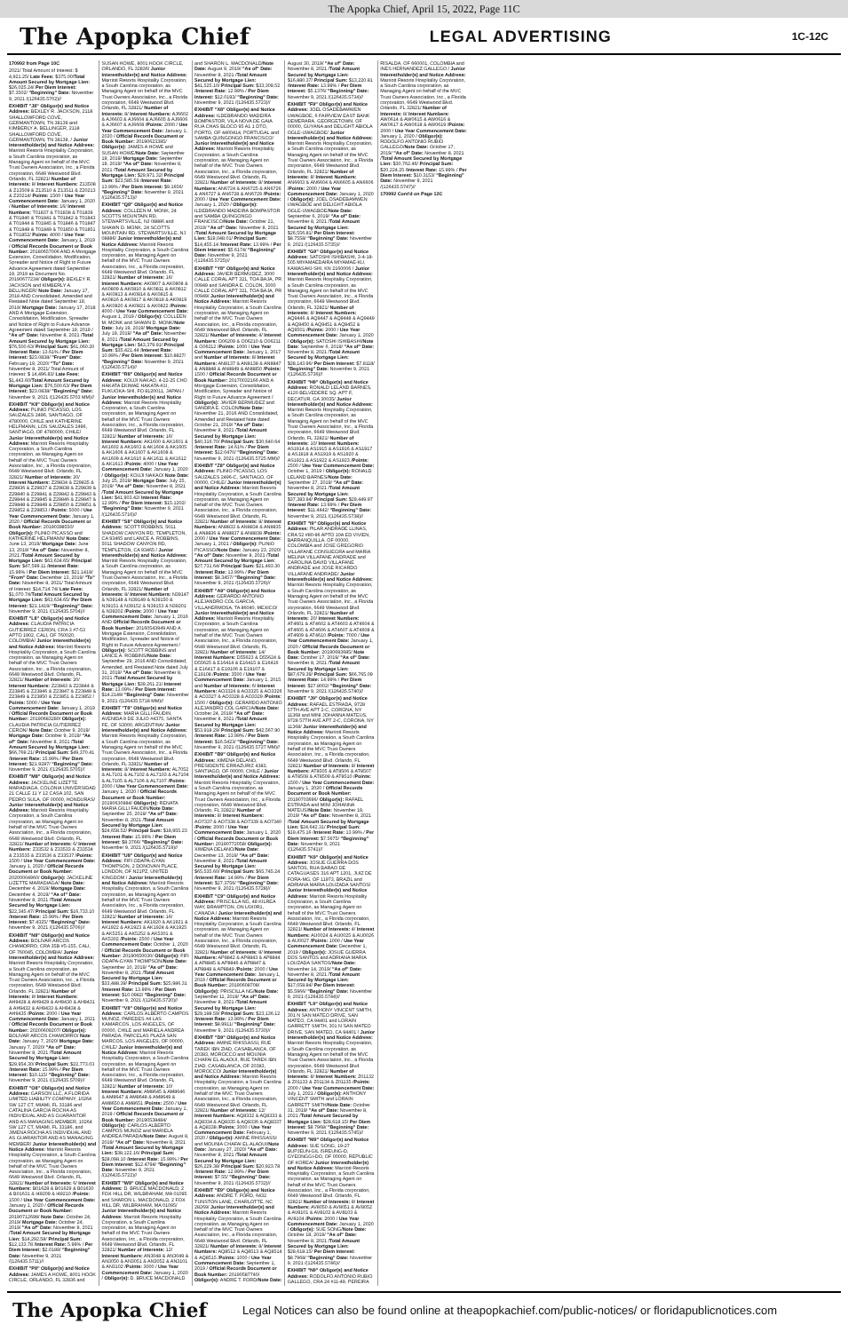The Apopka Chief, April 15, 2022, Page 11C
The Apopka Chief
LEGAL ADVERTISING
1C-12C
170992 from Page 10C
2021/ Total Amount of Interest: $ 4,921.25/ Late Fees: $375.00/Total Amount Secured by Mortgage Lien: $26,025.24/ Per Diem Interest: $7.3502/ "Beginning" Date: November 9, 2021 /(126435.5702)//
EXHIBIT "J8" Obligor(s) and Notice Address: BEXLEY R. JACKSON, 2118 SHALLOWFORD COVE, GERMANTOWN, TN 38139 and KIMBERLY A. BELLINGER, 2118 SHALLOWFORD COVE, GERMANTOWN, TN 38139, / Junior Interestholder(s) and Notice Address: Marriott Resorts Hospitality Corporation, a South Carolina corporation, as Managing Agent on behalf of the MVC Trust Owners Association, Inc., a Florida corporation, 6649 Westwood Blvd. Orlando, FL 32821/ Number of Interests: 8/ Interest Numbers: Z13508 & Z13509 & Z13510 & Z13511 & Z20213 & Z20214/ Points: 1500 / Use Year Commencement Date: January 1, 2020 / Number of Interests: 16/ Interest Numbers: T01837 & T01838 & T01839 & T01840 & T01841 & T01842 & T01843 & T01844 & T01845 & T01846 & T01847 & T01848 & T01849 & T01850 & T01851 & T01852/ Points: 4000 / Use Year Commencement Date: January 1, 2019 / Official Records Document or Book Number: 20180657006 AND A Mortgage Extension, Consolidation, Modification, Spreader and Notice of Right to Future Advance Agreement dated September 19, 2019 as Document No. 20190677234/ Obligor(s): BEXLEY R. JACKSON and KIMBERLY A. BELLINGER/ Note Date: January 17, 2018 AND Consolidated, Amended and Restated Note dated September 19, 2019/ Mortgage Date: January 17, 2018 AND A Mortgage Extension, Consolidation, Modification, Spreader and Notice of Right to Future Advance Agreement dated September 19, 2019 / "As of" Date: November 8, 2021 /Total Amount Secured by Mortgage Lien: $76,500.63/ Principal Sum: $61,060.20 /Interest Rate: 13.61% / Per Diem Interest: $23.0838/ "From" Date: February 19, 2020/ "To" Date: November 8, 2021/ Total Amount of Interest: $ 14,496.83/ Late Fees: $1,443.60/Total Amount Secured by Mortgage Lien: $76,500.63/ Per Diem Interest: $23.0838/ "Beginning" Date: November 9, 2021 /(126435.5703 MM)//
EXHIBIT "K8" Obligor(s) and Notice Address: PLINIO PICASSO, LOS SAUZALES 2496, SANTIAGO, OF 4780000, CHILE and KATHERINE HELFMANN, LOS SAUZALES 2496, SANTIAGO, OF 4780000, CHILE/ Junior Interestholder(s) and Notice Address: Marriott Resorts Hospitality Corporation, a South Carolina corporation, as Managing Agent on behalf of the MVC Trust Owners Association, Inc., a Florida corporation, 6649 Westwood Blvd. Orlando, FL 32821/ Number of Interests: 20/ Interest Numbers: Z29834 & Z29835 & Z29836 & Z29837 & Z29838 & Z29839 & Z29840 & Z29841 & Z29842 & Z29843 & Z29844 & Z29845 & Z29846 & Z29847 & Z29848 & Z29849 & Z29850 & Z29851 & Z29852 & Z29853 / Points: 5000 / Use Year Commencement Date: January 1, 2020 / Official Records Document or Book Number: 20190398550/ Obligor(s): PLINIO PICASSO and KATHERINE HELFMANN/ Note Date: June 13, 2019/ Mortgage Date: June 13, 2019/ "As of" Date: November 8, 2021 /Total Amount Secured by Mortgage Lien: $63,634.65/ Principal Sum: $47,599.11 /Interest Rate: 15.99% / Per Diem Interest: $21.1419/ "From" Date: December 13, 2019/ "To" Date: November 8, 2021/ Total Amount of Interest: $14,714.74/ Late Fees: $1,070.74/Total Amount Secured by Mortgage Lien: $63,634.65/ Per Diem Interest: $21.1419/ "Beginning" Date: November 9, 2021 /(126435.5704)//
EXHIBIT "L8" Obligor(s) and Notice Address: CLAUDIA PATRICIA GUTIERREZ CERON, CRA 3 #7-53 APTO 1902, CALI, OF 760020, COLOMBIA/ Junior Interestholder(s) and Notice Address: Marriott Resorts Hospitality Corporation, a South Carolina corporation, as Managing Agent on behalf of the MVC Trust Owners Association, Inc., a Florida corporation, 6649 Westwood Blvd. Orlando, FL 32821/ Number of Interests: 20/ Interest Numbers: Z23843 & Z23844 & Z23845 & Z23846 & Z23847 & Z23848 & Z23849 & Z23850 & Z23851 & Z23852 / Points: 5000 / Use Year Commencement Date: January 1, 2019 / Official Records Document or Book Number: 20190683280/ Obligor(s): CLAUDIA PATRICIA GUTIERREZ CERON/ Note Date: October 9, 2019/ Mortgage Date: October 9, 2019/ "As of" Date: November 8, 2021 /Total Amount Secured by Mortgage Lien: $66,769.21/ Principal Sum: $49,370.41 /Interest Rate: 15.99% / Per Diem Interest: $21.9287/ "Beginning" Date: November 9, 2021 /(126435.5705)//
EXHIBIT "M8" Obligor(s) and Notice Address: JACKELINE LIZETTE MARADIAGA, COLONIA UNIVERSIDAD 21 CALLE 11 Y 12 CASA 102, SAN PEDRO SULA, OF 00000, HONDURAS/ Junior Interestholder(s) and Notice Address: Marriott Resorts Hospitality Corporation, a South Carolina corporation, as Managing Agent on behalf of the MVC Trust Owners Association, Inc., a Florida corporation, 6649 Westwood Blvd. Orlando, FL 32821/ Number of Interests: 6/ Interest Numbers: Z33532 & Z33533 & Z33534 & Z33535 & Z33536 & Z33537 /Points: 1500 / Use Year Commencement Date: January 1, 2020 / Official Records Document or Book Number: 20200004960/ Obligor(s): JACKELINE LIZETTE MARADIAGA/ Note Date: December 4, 2019/ Mortgage Date: December 4, 2019/ "As of" Date: November 8, 2021 /Total Amount Secured by Mortgage Lien: $22,345.47/ Principal Sum: $16,733.10 /Interest Rate: 15.99% / Per Diem Interest: $7.4325/ "Beginning" Date: November 9, 2021 /(126435.5706)//
EXHIBIT "N8" Obligor(s) and Notice Address: BOLIVAR ARCOS CHAMORRO, CRA 35B #5-155, CALI, OF 760045, COLOMBIA/ Junior Interestholder(s) and Notice Address: Marriott Resorts Hospitality Corporation, a South Carolina corporation, as Managing Agent on behalf of the MVC Trust Owners Association, Inc., a Florida corporation, 6649 Westwood Blvd. Orlando, FL 32821/ Number of Interests: 8/ Interest Numbers: AH9428 & AH9429 & AH9430 & AH9431 & AH9432 & AH9433 & AH9434 & AH9435 /Points: 2000 / Use Year Commencement Date: January 1, 2021 / Official Records Document or Book Number: 20200609207/ Obligor(s): BOLIVAR ARCOS CHAMORRO/ Note Date: January 7, 2020/ Mortgage Date: January 7, 2020/ "As of" Date: November 8, 2021 /Total Amount Secured by Mortgage Lien: $29,954.30/ Principal Sum: $22,773.03 /Interest Rate: 15.99% / Per Diem Interest: $10.115/ "Beginning" Date: November 9, 2021 /(126435.5709)//
EXHIBIT "O8" Obligor(s) and Notice Address: GARSON LLC, A FLORIDA LIMITED LIABILITY COMPANY, 10264 SW 127 CT, MIAMI, FL 33186 and CATALINA GARCIA ROCHA AS INDIVIDUAL AND AS GUARANTOR AND AS MANAGING MEMBER, 10264 SW 127 CT, MIAMI, FL 33186, and JIMENA ROCHA AS INDIVIDUAL AND AS GUARANTOR AND AS MANAGING MEMBER/ Junior Interestholder(s) and Notice Address: Marriott Resorts Hospitality Corporation, a South Carolina corporation, as Managing Agent on behalf of the MVC Trust Owners Association, Inc., a Florida corporation, 6649 Westwood Blvd. Orlando, FL 32821/ Number of Interests: 6/ Interest Numbers: B01628 & B01629 & B01630 & B01631 & I49209 & I49210 /Points: 1500 / Use Year Commencement Date: January 1, 2020 / Official Records Document or Book Number: 20190712698/ Note Date: October 24, 2019/ Mortgage Date: October 24, 2019/ "As of" Date: November 8, 2021 /Total Amount Secured by Mortgage Lien: $14,292.58/ Principal Sum: $12,133.78 /Interest Rate: 5.99% / Per Diem Interest: $2.0189/ "Beginning" Date: November 9, 2021 /(126435.5711)//
EXHIBIT "P8" Obligor(s) and Notice Address: JAMES A HOWE, 8001 HOOK CIRCLE, ORLANDO, FL 32836 and SUSAN HOWE, 8001 HOOK CIRCLE, ORLANDO, FL 32836/ Junior Interestholder(s) and Notice Address: Marriott Resorts Hospitality Corporation, a South Carolina corporation, as Managing Agent on behalf of the MVC Trust Owners Association, Inc., a Florida corporation, 6649 Westwood Blvd. Orlando, FL 32821/ Number of Interests: 8/ Interest Numbers: AJ6602 & AJ6603 & AJ6604 & AJ6605 & AJ6606 & AJ6607 & AJ6608 /Points: 2000 / Use Year Commencement Date: January 1, 2020 / Official Records Document or Book Number: 20190623385/ Obligor(s): JAMES A HOWE and SUSAN HOWE/Note Date: September 19, 2019/ Mortgage Date: September 19, 2019/ "As of" Date: November 8, 2021 /Total Amount Secured by Mortgage Lien: $29,971.32/ Principal Sum: $23,585.59 /Interest Rate: 13.99% / Per Diem Interest: $9.1656/ "Beginning" Date: November 9, 2021 /(126435.5713)//
EXHIBIT "Q8" Obligor(s) and Notice Address: COLLEEN M. MONK, 24 SCOTTS MOUNTAIN RD, STEWARTSVILLE, NJ 08886 and SHAWN D. MONK, 24 SCOTTS MOUNTAIN RD, STEWARTSVILLE, NJ 08886/ Junior Interestholder(s) and Notice Address: Marriott Resorts Hospitality Corporation, a South Carolina corporation, as Managing Agent on behalf of the MVC Trust Owners Association, Inc., a Florida corporation, 6649 Westwood Blvd. Orlando, FL 32821/ Number of Interests: 16/ Interest Numbers: AK0807 & AK0808 & AK0809 & AK0810 & AK0811 & AK0812 & AK0813 & AK0814 & AK0815 & AK0816 & AK0817 & AK0818 & AK0819 & AK0820 & AK0821 & AK0822 /Points: 4000 / Use Year Commencement Date: August 1, 2019 / Obligor(s): COLLEEN M. MONK and SHAWN D. MONK/Note Date: July 19, 2019/ Mortgage Date: July 19, 2019/ "As of" Date: November 8, 2021 /Total Amount Secured by Mortgage Lien: $43,379.91/ Principal Sum: $35,421.44 /Interest Rate: 10.99% / Per Diem Interest: $10.8827/ "Beginning" Date: November 9, 2021 /(126435.5714)//
EXHIBIT "R8" Obligor(s) and Notice Address: KOUJI NAKAO, 4-22-25 CHO HAKATA EKIMAE HAKATA-KU, FUKUOKA-SHI, FO 8120011, JAPAN / Junior Interestholder(s) and Notice Address: Marriott Resorts Hospitality Corporation, a South Carolina corporation, as Managing Agent on behalf of the MVC Trust Owners Association, Inc., a Florida corporation, 6649 Westwood Blvd. Orlando, FL 32821/ Number of Interests: 16/ Interest Numbers: AK1600 & AK1601 & AK1602 & AK1603 & AK1604 & AK1605 & AK1606 & AK1607 & AK1608 & AK1609 & AK1610 & AK1611 & AK1612 & AK1613 /Points: 4000 / Use Year Commencement Date: January 1, 2020 / Obligor(s): KOUJI NAKAO/ Note Date: July 25, 2019/ Mortgage Date: July 25, 2019/ "As of" Date: November 8, 2021 /Total Amount Secured by Mortgage Lien: $41,903.42/ Interest Rate: 12.99% / Per Diem Interest: $15.1202/ "Beginning" Date: November 9, 2021 /(126435.5716)//
EXHIBIT "S8" Obligor(s) and Notice Address: SCOTT ROBBINS, 5011 SHADOW CANYON RD, TEMPLETON, CA 93465 and LANCE A. ROBBINS, 5011 SHADOW CANYON RD, TEMPLETON, CA 93465 / Junior Interestholder(s) and Notice Address: Marriott Resorts Hospitality Corporation, a South Carolina corporation, as Managing Agent on behalf of the MVC Trust Owners Association, Inc., a Florida corporation, 6649 Westwood Blvd. Orlando, FL 32821/ Number of Interests: 8/ Interest Numbers: N39147 & N39148 & N39149 & N39150 & N39151 & N39152 & N39153 & N39201 & N39202 /Points: 2000 / Use Year Commencement Date: January 1, 2016 AND Official Records Document or Book Number: 20160543949 AND A Mortgage Extension, Consolidation, Modification, Spreader and Notice of Right to Future Advance Agreement / Obligor(s): SCOTT ROBBINS and LANCE A. ROBBINS/Note Date: September 29, 2016 AND Consolidated, Amended, and Restated Note dated July 31, 2019/ "As of" Date: November 8, 2021 /Total Amount Secured by Mortgage Lien: $39,261.21/ Interest Rate: 13.09% / Per Diem Interest: $14.2149/ "Beginning" Date: November 9, 2021 /(126435.5718 MM)//
EXHIBIT "T8" Obligor(s) and Notice Address: MARIA GILLI FAUDIN, AVENIDA 9 DE JULIO #4375, SANTA FE, OF S3000, ARGENTINA/ Junior Interestholder(s) and Notice Address: Marriott Resorts Hospitality Corporation, a South Carolina corporation, as Managing Agent on behalf of the MVC Trust Owners Association, Inc., a Florida corporation, 6649 Westwood Blvd. Orlando, FL 32821/ Number of Interests: 8/ Interest Numbers: AL7052 & AL7101 & AL7102 & AL7103 & AL7104 & AL7105 & AL7106 & AL7107 /Points: 2000 / Use Year Commencement Date: January 1, 2020 / Official Records Document or Book Number: 20190630984/ Obligor(s): RENATA MARIA GILLI FAUDIN/Note Date: September 25, 2019/ "As of" Date: November 8, 2021 /Total Amount Secured by Mortgage Lien: $24,658.52/ Principal Sum: $18,955.23 /Interest Rate: 15.99% / Per Diem Interest: $8.3766/ "Beginning" Date: November 9, 2021 /(126435.5719)//
EXHIBIT "U8" Obligor(s) and Notice Address: FIFI ODAPA-GYAN THOMPSON, 2 DONOVAN PLACE, LONDON, OF N21PZ, UNITED KINGDOM / Junior Interestholder(s) and Notice Address: Marriott Resorts Hospitality Corporation, a South Carolina corporation, as Managing Agent on behalf of the MVC Trust Owners Association, Inc., a Florida corporation, 6649 Westwood Blvd. Orlando, FL 32821/ Number of Interests: 16/ Interest Numbers: AK1920 & AK1921 & AK1922 & AK1923 & AK1924 & AK1925 & AK5251 & AK5252 & AK5301 & AK5302 /Points: 2500 / Use Year Commencement Date: October 1, 2020 / Official Records Document or Book Number: 20190650030/ Obligor(s): FIFI ODAPA-GYAN THOMPSON/Note Date: September 10, 2019/ "As of" Date: November 8, 2021 /Total Amount Secured by Mortgage Lien: $33,488.39/ Principal Sum: $25,986.31 /Interest Rate: 13.99% / Per Diem Interest: $10.0982/ "Beginning" Date: November 9, 2021 /(126435.5720)//
EXHIBIT "V8" Obligor(s) and Notice Address: CARLOS ALBERTO CAMPOS MUNOZ, PAREDES #4 LAS KAMARCOS, LOS ANGELES, OF 00000, CHILE and MARIELA ANDREA PARADA, PARCELAS PLAZA SAN MARCOS, LOS ANGELES, OF 00000, CHILE/ Junior Interestholder(s) and Notice Address: Marriott Resorts Hospitality Corporation, a South Carolina corporation, as Managing Agent on behalf of the MVC Trust Owners Association, Inc., a Florida corporation, 6649 Westwood Blvd. Orlando, FL 32821/ Number of Interests: 10/ Interest Numbers: AM8645 & AM8646 & AM8647 & AM8648 & AM8649 & AM8650 & AM8651 /Points: 2500 / Use Year Commencement Date: January 1, 2019 / Official Records Document or Book Number: 20190538484/ Obligor(s): CARLOS ALBERTO CAMPOS MUNOZ and MARIELA ANDREA PARADA/Note Date: August 8, 2019/ "As of" Date: November 8, 2021 /Total Amount Secured by Mortgage Lien: $38,122.16/ Principal Sum: $28,098.10 /Interest Rate: 15.99% / Per Diem Interest: $12.4794/ "Beginning" Date: November 9, 2021 /(126435.5722)//
EXHIBIT "W8" Obligor(s) and Notice Address: D. BRUCE MACDONALD, 2 FOX HILL DR, WILBRAHAM, MA 01095 and SHARON L. MACDONALD, 2 FOX HILL DR, WILBRAHAM, MA 01095/ Junior Interestholder(s) and Notice Address: Marriott Resorts Hospitality Corporation, a South Carolina corporation, as Managing Agent on behalf of the MVC Trust Owners Association, Inc., a Florida corporation, 6649 Westwood Blvd. Orlando, FL 32821/ Number of Interests: 12/ Interest Numbers: AN3048 & AN3049 & AN3050 & AN3051 & AN3052 & AN3101 & AN3102 /Points: 3000 / Use Year Commencement Date: January 1, 2020 / Obligor(s): D. BRUCE MACDONALD and SHARON L. MACDONALD/Note Date: August 9, 2019/ "As of" Date: November 8, 2021 /Total Amount Secured by Mortgage Lien: $41,525.10/ Principal Sum: $33,309.52 /Interest Rate: 12.99% / Per Diem Interest: $12.0193/ "Beginning" Date: November 9, 2021 /(126435.5723)//
EXHIBIT "X8" Obligor(s) and Notice Address: ILDEBRANDO MADEIRA BOMPASTOR, VILA NOVA DE GAIA RUA CHAS BLOCO 95 A1 1 DTO, PORTO, OF 4400414, PORTUGAL and SAMBA QUINGONGO FRANCISCO/ Junior Interestholder(s) and Notice Address: Marriott Resorts Hospitality Corporation, a South Carolina corporation, as Managing Agent on behalf of the MVC Trust Owners Association, Inc., a Florida corporation, 6649 Westwood Blvd. Orlando, FL 32821/ Number of Interests: 8/ Interest Numbers: AN6724 & AN6725 & AN6726 & AN6727 & AN6728 & AN6729 /Points: 2000 / Use Year Commencement Date: January 1, 2020 / Obligor(s): ILDEBRANDO MADEIRA BOMPASTOR and SAMBA QUINGONGO FRANCISCO/Note Date: October 21, 2019/ "As of" Date: November 8, 2021 /Total Amount Secured by Mortgage Lien: $19,048.01/ Principal Sum: $14,455.14 /Interest Rate: 13.99% / Per Diem Interest: $5.6174/ "Beginning" Date: November 9, 2021 /(126435.5725)//
EXHIBIT "Y8" Obligor(s) and Notice Address: JAVIER BERMUDEZ, 3000 CALLE CORAL APT 321, TOA BAJA, PR 00949 and SANDRA E. COLON, 3000 CALLE CORAL APT 321, TOA BAJA, PR 00949/ Junior Interestholder(s) and Notice Address: Marriott Resorts Hospitality Corporation, a South Carolina corporation, as Managing Agent on behalf of the MVC Trust Owners Association, Inc., a Florida corporation, 6649 Westwood Blvd. Orlando, FL 32821/ Number of Interests: 4/ Interest Numbers: O06209 & O06210 & O06211 & O06212 /Points: 1000 / Use Year Commencement Date: January 1, 2017 and Number of Interests: 8/ Interest Numbers: AN8137 & AN8138 & AN8847 & AN8848 & AN8849 & AN8850 /Points: 1500 / Official Records Document or Book Number: 20170032166 AND A Mortgage Extension, Consolidation, Modification, Spreader and Notice of Right to Future Advance Agreement / Obligor(s): JAVIER BERMUDEZ and SANDRA E. COLON/Note Date: November 21, 2016 AND Consolidated, Amended and Restated Note dated October 21, 2019/ "As of" Date: November 8, 2021 /Total Amount Secured by Mortgage Lien: $40,316.70/ Principal Sum: $30,640.64 /Interest Rate: 14.61% / Per Diem Interest: $12.0470/ "Beginning" Date: November 9, 2021 /(126435.5725 MM)//
EXHIBIT "Z8" Obligor(s) and Notice Address: PLINIO PICASSO, LOS SAUZALES 2496-C, SANTIAGO, OF 00000, CHILE/ Junior Interestholder(s) and Notice Address: Marriott Resorts Hospitality Corporation, a South Carolina corporation, as Managing Agent on behalf of the MVC Trust Owners Association, Inc., a Florida corporation, 6649 Westwood Blvd. Orlando, FL 32821/ Number of Interests: 8/ Interest Numbers: AN8833 & AN8834 & AN8835 & AN8836 & AN8837 & AN8838 /Points: 2000 / Use Year Commencement Date: January 1, 2021 / Obligor(s): PLINIO PICASSO/Note Date: January 23, 2020/ "As of" Date: November 8, 2021 /Total Amount Secured by Mortgage Lien: $27,731.64/ Principal Sum: $21,493.30 /Interest Rate: 13.99% / Per Diem Interest: $8.3457/ "Beginning" Date: November 9, 2021 /(126435.5726)//
EXHIBIT "A9" Obligor(s) and Notice Address: GERARDO ANTONIO ALEJANDRO COL GARCIA, VILLAHERMOSA, TA 86040, MEXICO/ Junior Interestholder(s) and Notice Address: Marriott Resorts Hospitality Corporation, a South Carolina corporation, as Managing Agent on behalf of the MVC Trust Owners Association, Inc., a Florida corporation, 6649 Westwood Blvd. Orlando, FL 32821/ Number of Interests: 14/ Interest Numbers: D55623 & D55624 & D55625 & E16414 & E16415 & E16416 & E16417 & E19106 & E19107 & E19108 /Points: 3500 / Use Year Commencement Date: January 1, 2015 and Number of Interests: 6/ Interest Numbers: AO3324 & AO3325 & AO3326 & AO3327 & AO3328 & AO3329 /Points: 1500 / Obligor(s): GERARDO ANTONIO ALEJANDRO COL GARCIA/Note Date: October 24, 2019/ "As of" Date: November 8, 2021 /Total Amount Secured by Mortgage Lien: $53,918.29/ Principal Sum: $42,567.90 /Interest Rate: 13.99% / Per Diem Interest: $16.5423/ "Beginning" Date: November 9, 2021 /(126435.5727 MM)//
EXHIBIT "B9" Obligor(s) and Notice Address: XIMENA DELANO, PRESIDENTE ERRAZURIZ 4383, SANTIAGO, OF 00000, CHILE / Junior Interestholder(s) and Notice Address: Marriott Resorts Hospitality Corporation, a South Carolina corporation, as Managing Agent on behalf of the MVC Trust Owners Association, Inc., a Florida corporation, 6649 Westwood Blvd. Orlando, FL 32821/ Number of Interests: 8/ Interest Numbers: AO7337 & AO7338 & AO7339 & AO7340 /Points: 2000 / Use Year Commencement Date: January 1, 2020 / Official Records Document or Book Number: 20190772058/ Obligor(s): XIMENA DELANO/Note Date: December 13, 2019/ "As of" Date: November 8, 2021 /Total Amount Secured by Mortgage Lien: $65,535.60/ Principal Sum: $65,745.24 /Interest Rate: 14.99% / Per Diem Interest: $27.3756/ "Beginning" Date: November 9, 2021 /(126435.5728)//
EXHIBIT "C9" Obligor(s) and Notice Address: PRISCILLA NG, 48 KILREA WAY, BRAMPTON, ON L6X0R1, CANADA / Junior Interestholder(s) and Notice Address: Marriott Resorts Hospitality Corporation, a South Carolina corporation, as Managing Agent on behalf of the MVC Trust Owners Association, Inc., a Florida corporation, 6649 Westwood Blvd. Orlando, FL 32821/ Number of Interests: 8/ Interest Numbers: AP8842 & AP8843 & AP8844 & AP8845 & AP8846 & AP8847 & AP8848 & AP8849 /Points: 2000 / Use Year Commencement Date: January 1, 2019 / Official Records Document or Book Number: 20190608708/ Obligor(s): PRISCILLA NG/Note Date: September 11, 2019/ "As of" Date: November 8, 2021 /Total Amount Secured by Mortgage Lien: $29,198.59/ Principal Sum: $23,136.12 /Interest Rate: 13.99% / Per Diem Interest: $8.9911/ "Beginning" Date: November 9, 2021 /(126435.5730)//
EXHIBIT "D9" Obligor(s) and Notice Address: AMINE RHISSASSI, RUE TAREK IBN ZIAD, CASABLANCA, OF 20383, MOROCCO and MOUNIA CHAFAI EL ALAOUI, RUE TAREK IBN ZIAD, CASABLANCA, OF 20383, MOROCCO/ Junior Interestholder(s) and Notice Address: Marriott Resorts Hospitality Corporation, a South Carolina corporation, as Managing Agent on behalf of the MVC Trust Owners Association, Inc., a Florida corporation, 6649 Westwood Blvd. Orlando, FL 32821/ Number of Interests: 12/ Interest Numbers: AQ8332 & AQ8333 & AQ8334 & AQ8335 & AQ8336 & AQ8337 & AQ8338 /Points: 3000 / Use Year Commencement Date: February 1, 2020 / Obligor(s): AMINE RHISSASSI and MOUNIA CHAFAI EL ALAOUI/Note Date: January 27, 2020/ "As of" Date: November 8, 2021 /Total Amount Secured by Mortgage Lien: $26,229.38/ Principal Sum: $20,923.78 /Interest Rate: 12.99% / Per Diem Interest: $7.55/ "Beginning" Date: November 9, 2021 /(126435.5732)//
EXHIBIT "E9" Obligor(s) and Notice Address: ANDRE T. FORD, 6432 TUNSTON LANE, CHARLOTTE, NC 28269/ Junior Interestholder(s) and Notice Address: Marriott Resorts Hospitality Corporation, a South Carolina corporation, as Managing Agent on behalf of the MVC Trust Owners Association, Inc., a Florida corporation, 6649 Westwood Blvd. Orlando, FL 32821/ Number of Interests: 8/ Interest Numbers: AQ8512 & AQ8513 & AQ8514 & AQ8515 /Points: 1000 / Use Year Commencement Date: September 1, 2019 / Official Records Document or Book Number: 20190587740/ Obligor(s): ANDRE T. FORD/Note Date: August 30, 2019/ "As of" Date: November 8, 2021 /Total Amount Secured by Mortgage Lien: $16,880.37/ Principal Sum: $13,220.81 /Interest Rate: 13.99% / Per Diem Interest: $5.1376/ "Beginning" Date: November 9, 2021 /(126435.5734)//
EXHIBIT "F9" Obligor(s) and Notice Address: JOEL OSADEBAMWEN UWAGBOE, 6 FAIRVIEW EAST BANK DEMERARA, GEORGETOWN, OF 00000, GUYANA and DELIGHT ABIOLA OGLE-UWAGBOE/ Junior Interestholder(s) and Notice Address: Marriott Resorts Hospitality Corporation, a South Carolina corporation, as Managing Agent on behalf of the MVC Trust Owners Association, Inc., a Florida corporation, 6649 Westwood Blvd. Orlando, FL 32821/ Number of Interests: 8/ Interest Numbers: AN6603 & AN6604 & AN6605 & AN6606 /Points: 2000 / Use Year Commencement Date: January 1, 2020 / Obligor(s): JOEL OSADEBAMWEN UWAGBOE and DELIGHT ABIOLA OGLE-UWAGBOE/Note Date: September 6, 2019/ "As of" Date: November 8, 2021 /Total Amount Secured by Mortgage Lien: $26,556.81/ Per Diem Interest: $8.7558/ "Beginning" Date: November 9, 2021 /(126435.5735)//
EXHIBIT "G9" Obligor(s) and Notice Address: SATOSHI ISHIBASHI, 3-4-18-505 MIYAMAEDAIRA MIYAMAE-KU, KAWASAKI-SHI, KN 2160006 / Junior Interestholder(s) and Notice Address: Marriott Resorts Hospitality Corporation, a South Carolina corporation, as Managing Agent on behalf of the MVC Trust Owners Association, Inc., a Florida corporation, 6649 Westwood Blvd. Orlando, FL 32821/ Number of Interests: 8/ Interest Numbers: AQ9446 & AQ9447 & AQ9448 & AQ9449 & AQ9450 & AQ9451 & AQ9452 & AQ9501 /Points: 2000 / Use Year Commencement Date: January 1, 2020 / Obligor(s): SATOSHI ISHIBASHI/Note Date: September 6, 2019/ "As of" Date: November 8, 2021 /Total Amount Secured by Mortgage Lien: $28,143.96/ Per Diem Interest: $7.8118/ "Beginning" Date: November 9, 2021 /(126435.5736)//
EXHIBIT "H9" Obligor(s) and Notice Address: RONALD LELAND BARNES, 4120 BELVEDERE SQ. APT F, DECATUR, GA 30035/ Junior Interestholder(s) and Notice Address: Marriott Resorts Hospitality Corporation, a South Carolina corporation, as Managing Agent on behalf of the MVC Trust Owners Association, Inc., a Florida corporation, 6649 Westwood Blvd. Orlando, FL 32821/ Number of Interests: 10/ Interest Numbers: AS1914 & AS1915 & AS1916 & AS1917 & AS1918 & AS1919 & AS1920 & AS1921 & AS1922 & AS1923 /Points: 2500 / Use Year Commencement Date: October 1, 2019 / Obligor(s): RONALD LELAND BARNES/Note Date: September 27, 2019/ "As of" Date: November 8, 2021 /Total Amount Secured by Mortgage Lien: $37,383.94/ Principal Sum: $29,449.97 /Interest Rate: 13.99% / Per Diem Interest: $11.4442/ "Beginning" Date: November 9, 2021 /(126435.5738)//
EXHIBIT "I9" Obligor(s) and Notice Address: PILAR ANDRADE LLINAS, CRA 52 #80-96 APTO 10A ED VIVIEN, BARRANQUILLA, OF 00000, COLOMBIA and JOSE GREGORIO VILLAFANE CONSUEGRA and MARIA MELINA VILLAFANE ANDRADE and CAROLINA DAVID VILLAFANE ANDRADE and JOSE RICARDO VILLAFANE ANDRADE/ Junior Interestholder(s) and Notice Address: Marriott Resorts Hospitality Corporation, a South Carolina corporation, as Managing Agent on behalf of the MVC Trust Owners Association, Inc., a Florida corporation, 6649 Westwood Blvd. Orlando, FL 32821/ Number of Interests: 20/ Interest Numbers: AT4601 & AT4602 & AT4603 & AT4604 & AT4605 & AT4606 & AT4607 & AT4608 & AT4609 & AT4610 /Points: 7000 / Use Year Commencement Date: January 1, 2020 / Official Records Document or Book Number: 20190693685/ Note Date: October 17, 2019/ "As of" Date: November 8, 2021 /Total Amount Secured by Mortgage Lien: $87,679.39/ Principal Sum: $66,765.09 /Interest Rate: 14.99% / Per Diem Interest: $27.8002/ "Beginning" Date: November 9, 2021 /(126435.5740)//
EXHIBIT "J9" Obligor(s) and Notice Address: RAFAEL ESTRADA, 9728 57TH AVE APT 2-C, CORONA, NY 11368 and MINI JOHANNA MATEUS, 9728 57TH AVE APT 2-C, CORONA, NY 11368/ Junior Interestholder(s) and Notice Address: Marriott Resorts Hospitality Corporation, a South Carolina corporation, as Managing Agent on behalf of the MVC Trust Owners Association, Inc., a Florida corporation, 6649 Westwood Blvd. Orlando, FL 32821/ Number of Interests: 8/ Interest Numbers: AT8505 & AT8506 & AT8507 & AT8508 & AT8509 & AT8510 /Points: 1500 / Use Year Commencement Date: January 1, 2020 / Official Records Document or Book Number: 20190703696/ Obligor(s): RAFAEL ESTRADA and MINI JOHANNA MATEUS/Note Date: November 19, 2019/ "As of" Date: November 8, 2021 /Total Amount Secured by Mortgage Lien: $24,642.31/ Principal Sum: $19,475.16 /Interest Rate: 13.99% / Per Diem Interest: $7.5675/ "Beginning" Date: November 9, 2021 /(126435.5741)//
EXHIBIT "K9" Obligor(s) and Notice Address: JOSUE GUERRA DOS SANTOS, RUA BARAO DE CATAGUASES 316 APT 1201, JUIZ DE FORA-MG, OF 11973, BRAZIL and ADRIANA MARIA LOUZADA SANTOS/ Junior Interestholder(s) and Notice Address: Marriott Resorts Hospitality Corporation, a South Carolina corporation, as Managing Agent on behalf of the MVC Trust Owners Association, Inc., a Florida corporation, 6649 Westwood Blvd. Orlando, FL 32821/ Number of Interests: 4/ Interest Numbers: AU0024 & AU0025 & AU0026 & AU0027 /Points: 1000 / Use Year Commencement Date: December 1, 2019 / Obligor(s): JOSUE GUERRA DOS SANTOS and ADRIANA MARIA LOUZADA SANTOS/Note Date: November 14, 2019/ "As of" Date: November 8, 2021 /Total Amount Secured by Mortgage Lien: $17,058.84/ Per Diem Interest: $5.5966/ "Beginning" Date: November 9, 2021 /(126435.5744)//
EXHIBIT "L9" Obligor(s) and Notice Address: ANTHONY VINCENT SMITH, 301 N SAN MATEO DRIVE, SAN MATEO, CA 94401 and LORAIN GARRETT SMITH, 301 N SAN MATEO DRIVE, SAN MATEO, CA 94401 / Junior Interestholder(s) and Notice Address: Marriott Resorts Hospitality Corporation, a South Carolina corporation, as Managing Agent on behalf of the MVC Trust Owners Association, Inc., a Florida corporation, 6649 Westwood Blvd. Orlando, FL 32821/ Number of Interests: 8/ Interest Numbers: Z01132 & Z01133 & Z01134 & Z01135 /Points: 2000 / Use Year Commencement Date: July 1, 2021 / Obligor(s): ANTHONY VINCENT SMITH and LORAIN GARRETT SMITH/Note Date: October 31, 2019/ "As of" Date: November 8, 2021 /Total Amount Secured by Mortgage Lien: $28,618.15/ Per Diem Interest: $8.7968/ "Beginning" Date: November 9, 2021 /(126435.5745)//
EXHIBIT "M9" Obligor(s) and Notice Address: SUE SONG, 19-27 BUPJEUN-GIL ISREUNG-D, GYEONGGI-DO, OF 00000, REPUBLIC OF KOREA/ Junior Interestholder(s) and Notice Address: Marriott Resorts Hospitality Corporation, a South Carolina corporation, as Managing Agent on behalf of the MVC Trust Owners Association, Inc., a Florida corporation, 6649 Westwood Blvd. Orlando, FL 32821/ Number of Interests: 8/ Interest Numbers: AV8050 & AV8051 & AV8052 & AV8101 & AV8102 & AV8103 & AV8104 /Points: 2000 / Use Year Commencement Date: January 1, 2020 / Obligor(s): SUE SONG/Note Date: October 18, 2019/ "As of" Date: November 8, 2021 /Total Amount Secured by Mortgage Lien: $28,618.15/ Per Diem Interest: $8.7968/ "Beginning" Date: November 9, 2021 /(126435.5746)//
EXHIBIT "N9" Obligor(s) and Notice Address: RODOLFO ANTONIO RUBIO GALLEGO, CRA 24 #11-49, PEREIRA RISALDA, OF 660001, COLOMBIA and INES HERNANDEZ GALLEGO / Junior Interestholder(s) and Notice Address: Marriott Resorts Hospitality Corporation, a South Carolina corporation, as Managing Agent on behalf of the MVC Trust Owners Association, Inc., a Florida corporation, 6649 Westwood Blvd. Orlando, FL 32821/ Number of Interests: 8/ Interest Numbers: AW0614 & AW0615 & AW0616 & AW0617 & AW0618 & AW0619 /Points: 2000 / Use Year Commencement Date: January 1, 2020 / Obligor(s): RODOLFO ANTONIO RUBIO GALLEGO/Note Date: October 17, 2019/ "As of" Date: November 8, 2021 /Total Amount Secured by Mortgage Lien: $30,762.46/ Principal Sum: $20,224.25 /Interest Rate: 15.99% / Per Diem Interest: $10.3153/ "Beginning" Date: November 9, 2021 /(126435.5747)//
170992 Cont'd on Page 12C
The Apopka Chief
Legal Notices can also be found online at theapopkachief.com/public-notices/ or floridapublicnotices.com